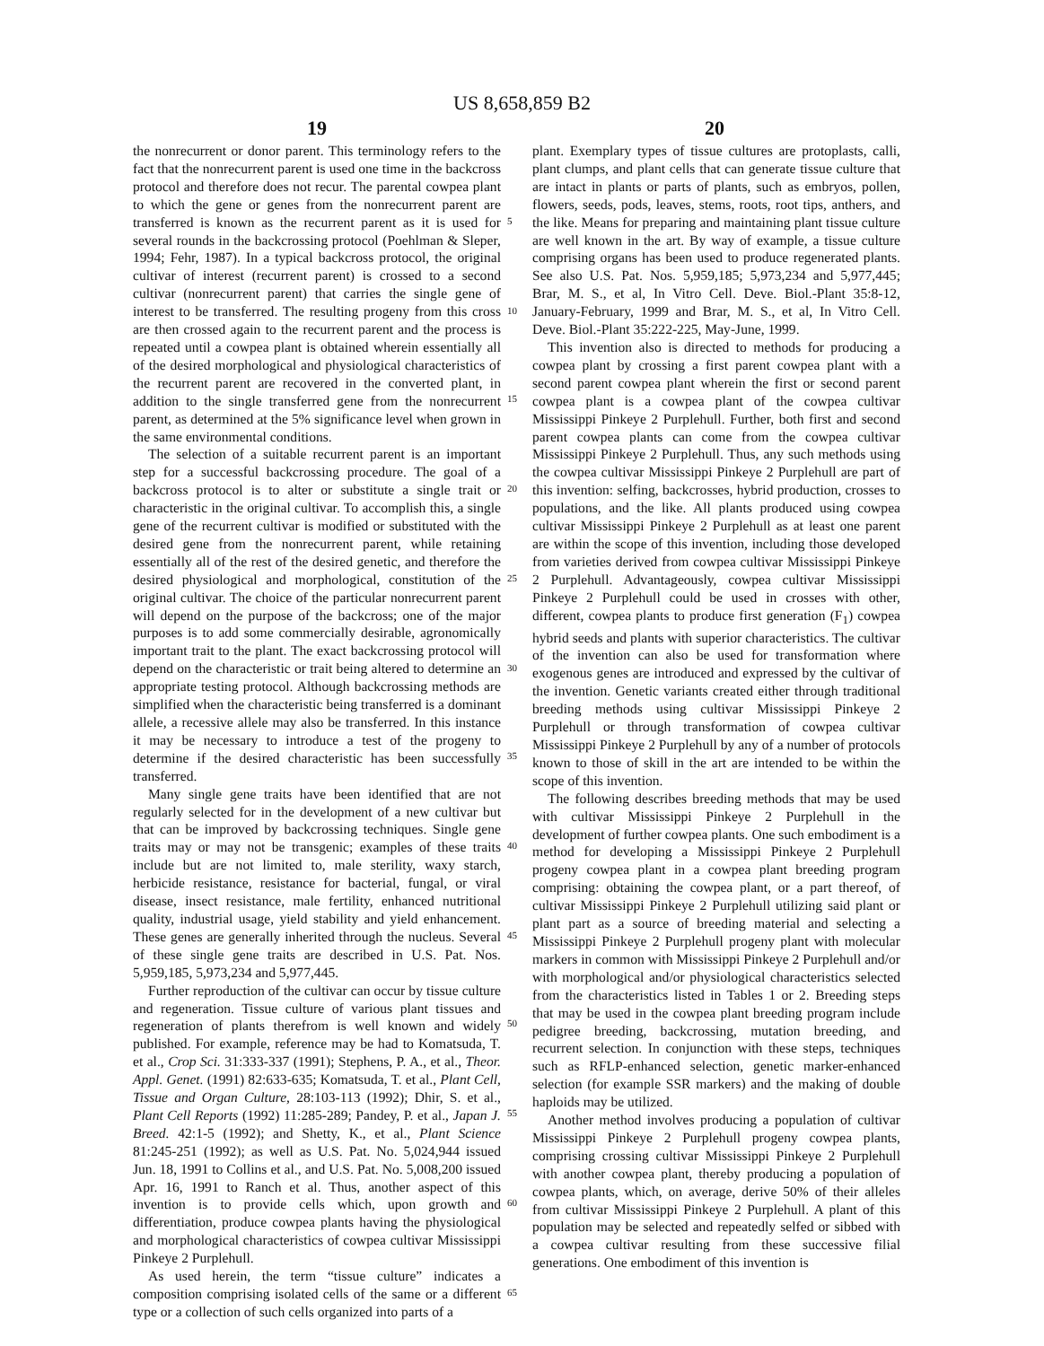US 8,658,859 B2
19 20
the nonrecurrent or donor parent. This terminology refers to the fact that the nonrecurrent parent is used one time in the backcross protocol and therefore does not recur. The parental cowpea plant to which the gene or genes from the nonrecurrent parent are transferred is known as the recurrent parent as it is used for several rounds in the backcrossing protocol (Poehlman & Sleper, 1994; Fehr, 1987). In a typical backcross protocol, the original cultivar of interest (recurrent parent) is crossed to a second cultivar (nonrecurrent parent) that carries the single gene of interest to be transferred. The resulting progeny from this cross are then crossed again to the recurrent parent and the process is repeated until a cowpea plant is obtained wherein essentially all of the desired morphological and physiological characteristics of the recurrent parent are recovered in the converted plant, in addition to the single transferred gene from the nonrecurrent parent, as determined at the 5% significance level when grown in the same environmental conditions.
The selection of a suitable recurrent parent is an important step for a successful backcrossing procedure. The goal of a backcross protocol is to alter or substitute a single trait or characteristic in the original cultivar. To accomplish this, a single gene of the recurrent cultivar is modified or substituted with the desired gene from the nonrecurrent parent, while retaining essentially all of the rest of the desired genetic, and therefore the desired physiological and morphological, constitution of the original cultivar. The choice of the particular nonrecurrent parent will depend on the purpose of the backcross; one of the major purposes is to add some commercially desirable, agronomically important trait to the plant. The exact backcrossing protocol will depend on the characteristic or trait being altered to determine an appropriate testing protocol. Although backcrossing methods are simplified when the characteristic being transferred is a dominant allele, a recessive allele may also be transferred. In this instance it may be necessary to introduce a test of the progeny to determine if the desired characteristic has been successfully transferred.
Many single gene traits have been identified that are not regularly selected for in the development of a new cultivar but that can be improved by backcrossing techniques. Single gene traits may or may not be transgenic; examples of these traits include but are not limited to, male sterility, waxy starch, herbicide resistance, resistance for bacterial, fungal, or viral disease, insect resistance, male fertility, enhanced nutritional quality, industrial usage, yield stability and yield enhancement. These genes are generally inherited through the nucleus. Several of these single gene traits are described in U.S. Pat. Nos. 5,959,185, 5,973,234 and 5,977,445.
Further reproduction of the cultivar can occur by tissue culture and regeneration. Tissue culture of various plant tissues and regeneration of plants therefrom is well known and widely published. For example, reference may be had to Komatsuda, T. et al., Crop Sci. 31:333-337 (1991); Stephens, P. A., et al., Theor. Appl. Genet. (1991) 82:633-635; Komatsuda, T. et al., Plant Cell, Tissue and Organ Culture, 28:103-113 (1992); Dhir, S. et al., Plant Cell Reports (1992) 11:285-289; Pandey, P. et al., Japan J. Breed. 42:1-5 (1992); and Shetty, K., et al., Plant Science 81:245-251 (1992); as well as U.S. Pat. No. 5,024,944 issued Jun. 18, 1991 to Collins et al., and U.S. Pat. No. 5,008,200 issued Apr. 16, 1991 to Ranch et al. Thus, another aspect of this invention is to provide cells which, upon growth and differentiation, produce cowpea plants having the physiological and morphological characteristics of cowpea cultivar Mississippi Pinkeye 2 Purplehull.
As used herein, the term “tissue culture” indicates a composition comprising isolated cells of the same or a different type or a collection of such cells organized into parts of a
plant. Exemplary types of tissue cultures are protoplasts, calli, plant clumps, and plant cells that can generate tissue culture that are intact in plants or parts of plants, such as embryos, pollen, flowers, seeds, pods, leaves, stems, roots, root tips, anthers, and the like. Means for preparing and maintaining plant tissue culture are well known in the art. By way of example, a tissue culture comprising organs has been used to produce regenerated plants. See also U.S. Pat. Nos. 5,959,185; 5,973,234 and 5,977,445; Brar, M. S., et al, In Vitro Cell. Deve. Biol.-Plant 35:8-12, January-February, 1999 and Brar, M. S., et al, In Vitro Cell. Deve. Biol.-Plant 35:222-225, May-June, 1999.
This invention also is directed to methods for producing a cowpea plant by crossing a first parent cowpea plant with a second parent cowpea plant wherein the first or second parent cowpea plant is a cowpea plant of the cowpea cultivar Mississippi Pinkeye 2 Purplehull. Further, both first and second parent cowpea plants can come from the cowpea cultivar Mississippi Pinkeye 2 Purplehull. Thus, any such methods using the cowpea cultivar Mississippi Pinkeye 2 Purplehull are part of this invention: selfing, backcrosses, hybrid production, crosses to populations, and the like. All plants produced using cowpea cultivar Mississippi Pinkeye 2 Purplehull as at least one parent are within the scope of this invention, including those developed from varieties derived from cowpea cultivar Mississippi Pinkeye 2 Purplehull. Advantageously, cowpea cultivar Mississippi Pinkeye 2 Purplehull could be used in crosses with other, different, cowpea plants to produce first generation (F<sub>1</sub>) cowpea hybrid seeds and plants with superior characteristics. The cultivar of the invention can also be used for transformation where exogenous genes are introduced and expressed by the cultivar of the invention. Genetic variants created either through traditional breeding methods using cultivar Mississippi Pinkeye 2 Purplehull or through transformation of cowpea cultivar Mississippi Pinkeye 2 Purplehull by any of a number of protocols known to those of skill in the art are intended to be within the scope of this invention.
The following describes breeding methods that may be used with cultivar Mississippi Pinkeye 2 Purplehull in the development of further cowpea plants. One such embodiment is a method for developing a Mississippi Pinkeye 2 Purplehull progeny cowpea plant in a cowpea plant breeding program comprising: obtaining the cowpea plant, or a part thereof, of cultivar Mississippi Pinkeye 2 Purplehull utilizing said plant or plant part as a source of breeding material and selecting a Mississippi Pinkeye 2 Purplehull progeny plant with molecular markers in common with Mississippi Pinkeye 2 Purplehull and/or with morphological and/or physiological characteristics selected from the characteristics listed in Tables 1 or 2. Breeding steps that may be used in the cowpea plant breeding program include pedigree breeding, backcrossing, mutation breeding, and recurrent selection. In conjunction with these steps, techniques such as RFLP-enhanced selection, genetic marker-enhanced selection (for example SSR markers) and the making of double haploids may be utilized.
Another method involves producing a population of cultivar Mississippi Pinkeye 2 Purplehull progeny cowpea plants, comprising crossing cultivar Mississippi Pinkeye 2 Purplehull with another cowpea plant, thereby producing a population of cowpea plants, which, on average, derive 50% of their alleles from cultivar Mississippi Pinkeye 2 Purplehull. A plant of this population may be selected and repeatedly selfed or sibbed with a cowpea cultivar resulting from these successive filial generations. One embodiment of this invention is
5
10
15
20
25
30
35
40
45
50
55
60
65